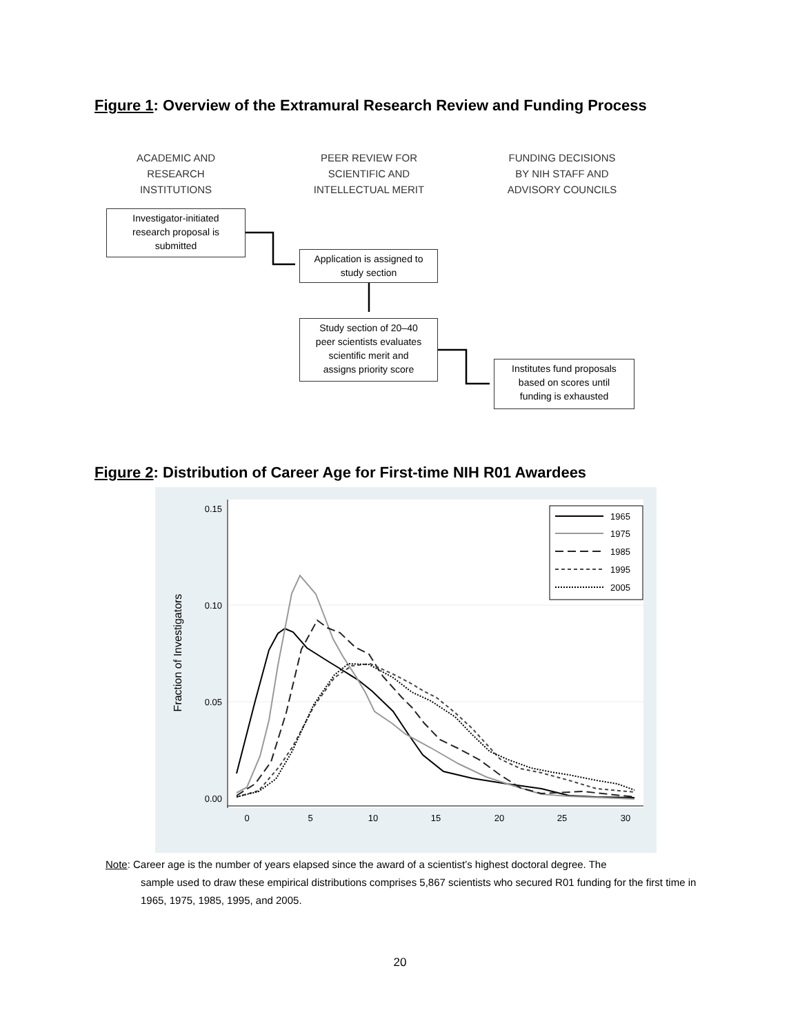Figure 1: Overview of the Extramural Research Review and Funding Process
ACADEMIC AND
RESEARCH
INSTITUTIONS
PEER REVIEW FOR
SCIENTIFIC AND
INTELLECTUAL MERIT
FUNDING DECISIONS
BY NIH STAFF AND
ADVISORY COUNCILS
Investigator-initiated
research proposal is
submitted
Application is assigned to
study section
Study section of 20–40
peer scientists evaluates
scientific merit and
assigns priority score
Institutes fund proposals
based on scores until
funding is exhausted
Figure 2: Distribution of Career Age for First-time NIH R01 Awardees
0.15
0.10
0.05
0.00
0
5
10
15
20
25
30
Fraction of Investigators
1965
1975
1985
1995
2005
Note: Career age is the number of years elapsed since the award of a scientist’s highest doctoral degree. The
sample used to draw these empirical distributions comprises 5,867 scientists who secured R01 funding for the first time in 1965, 1975, 1985, 1995, and 2005.
20